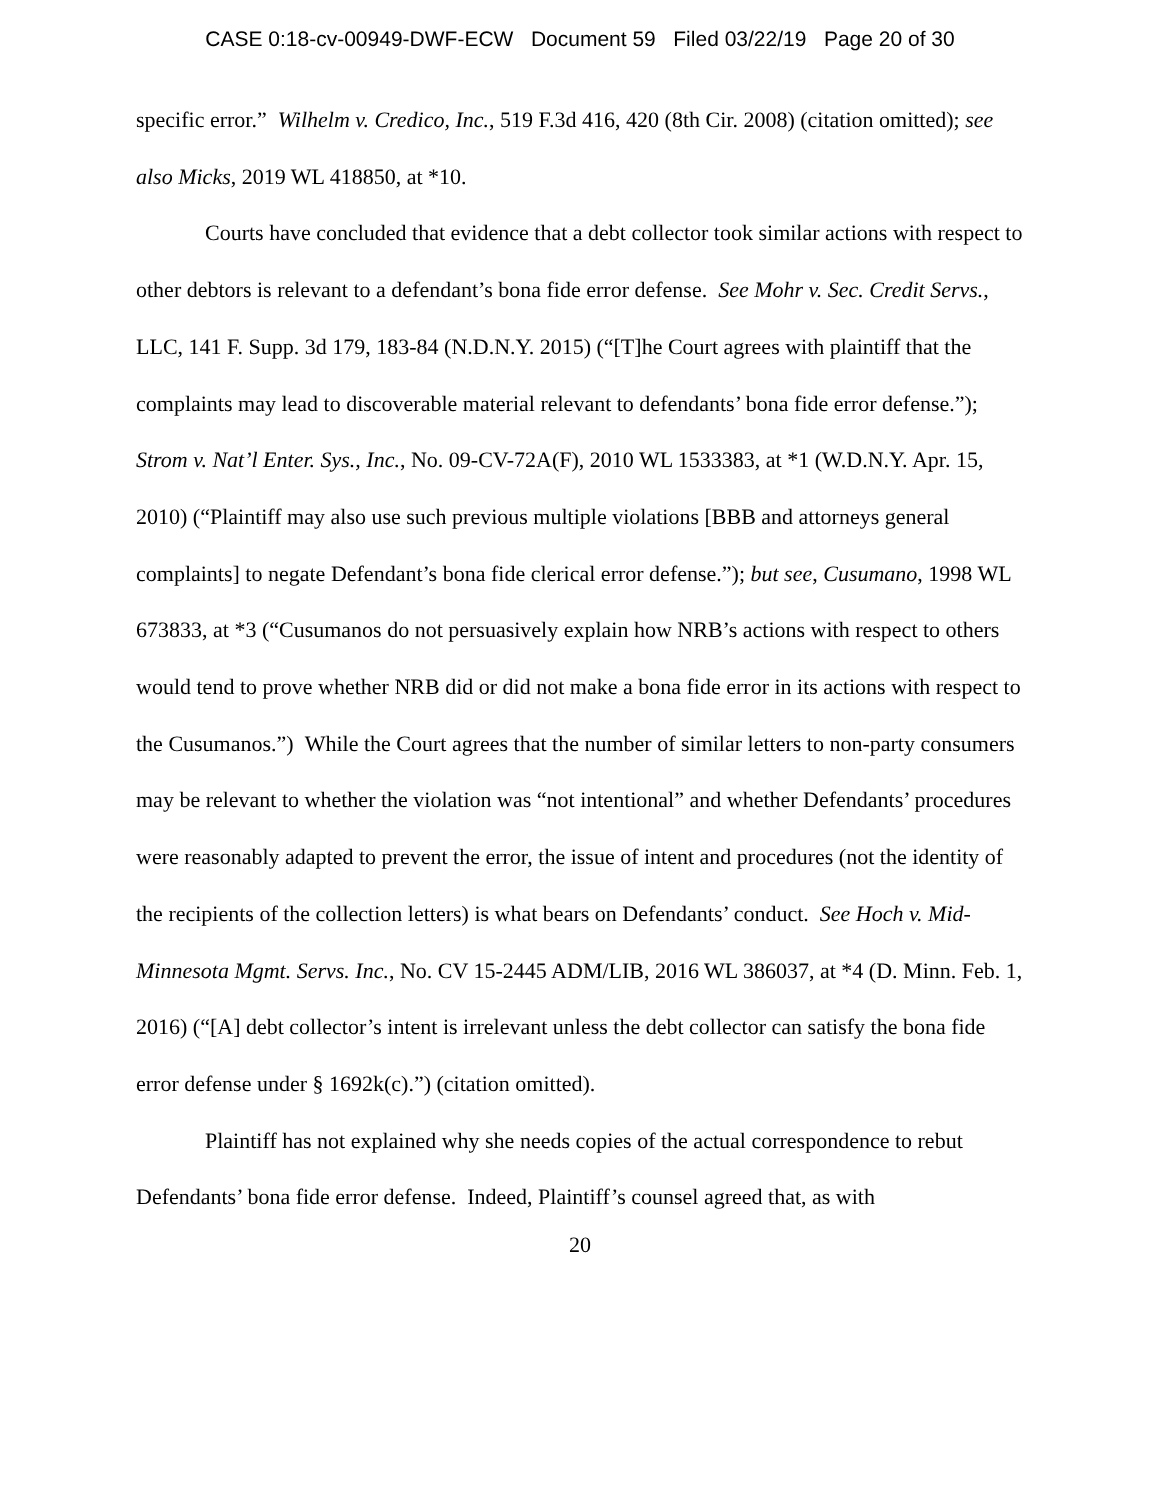CASE 0:18-cv-00949-DWF-ECW Document 59 Filed 03/22/19 Page 20 of 30
specific error.” Wilhelm v. Credico, Inc., 519 F.3d 416, 420 (8th Cir. 2008) (citation omitted); see also Micks, 2019 WL 418850, at *10.
Courts have concluded that evidence that a debt collector took similar actions with respect to other debtors is relevant to a defendant’s bona fide error defense. See Mohr v. Sec. Credit Servs., LLC, 141 F. Supp. 3d 179, 183-84 (N.D.N.Y. 2015) (“[T]he Court agrees with plaintiff that the complaints may lead to discoverable material relevant to defendants’ bona fide error defense.”); Strom v. Nat’l Enter. Sys., Inc., No. 09-CV-72A(F), 2010 WL 1533383, at *1 (W.D.N.Y. Apr. 15, 2010) (“Plaintiff may also use such previous multiple violations [BBB and attorneys general complaints] to negate Defendant’s bona fide clerical error defense.”); but see, Cusumano, 1998 WL 673833, at *3 (“Cusumanos do not persuasively explain how NRB’s actions with respect to others would tend to prove whether NRB did or did not make a bona fide error in its actions with respect to the Cusumanos.”) While the Court agrees that the number of similar letters to non-party consumers may be relevant to whether the violation was “not intentional” and whether Defendants’ procedures were reasonably adapted to prevent the error, the issue of intent and procedures (not the identity of the recipients of the collection letters) is what bears on Defendants’ conduct. See Hoch v. Mid-Minnesota Mgmt. Servs. Inc., No. CV 15-2445 ADM/LIB, 2016 WL 386037, at *4 (D. Minn. Feb. 1, 2016) (“[A] debt collector’s intent is irrelevant unless the debt collector can satisfy the bona fide error defense under § 1692k(c).”) (citation omitted).
Plaintiff has not explained why she needs copies of the actual correspondence to rebut Defendants’ bona fide error defense. Indeed, Plaintiff’s counsel agreed that, as with
20